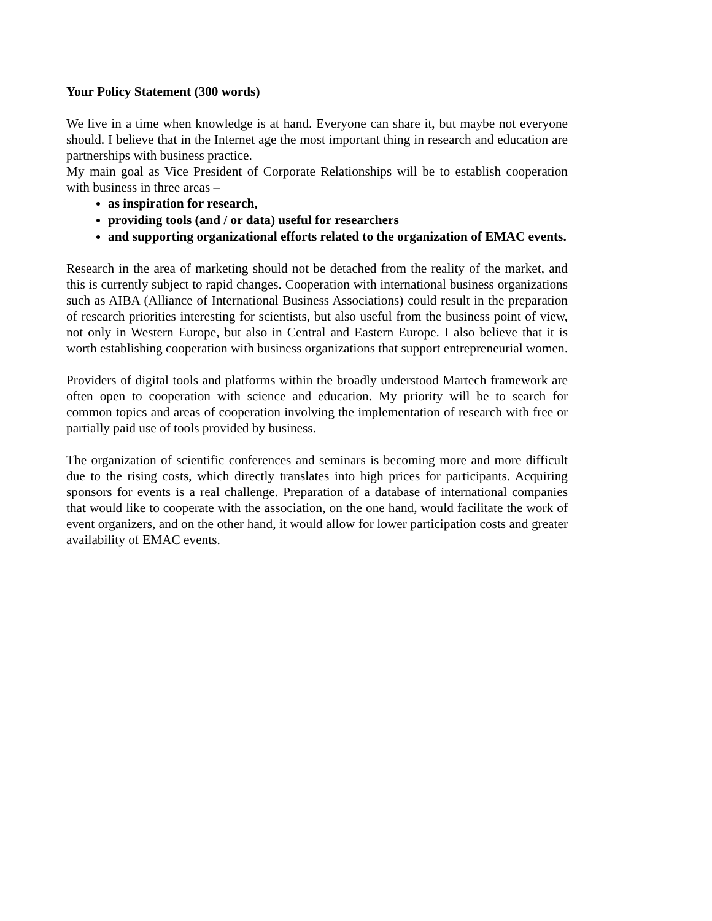Your Policy Statement (300 words)
We live in a time when knowledge is at hand. Everyone can share it, but maybe not everyone should. I believe that in the Internet age the most important thing in research and education are partnerships with business practice.
My main goal as Vice President of Corporate Relationships will be to establish cooperation with business in three areas –
as inspiration for research,
providing tools (and / or data) useful for researchers
and supporting organizational efforts related to the organization of EMAC events.
Research in the area of marketing should not be detached from the reality of the market, and this is currently subject to rapid changes. Cooperation with international business organizations such as AIBA (Alliance of International Business Associations) could result in the preparation of research priorities interesting for scientists, but also useful from the business point of view, not only in Western Europe, but also in Central and Eastern Europe. I also believe that it is worth establishing cooperation with business organizations that support entrepreneurial women.
Providers of digital tools and platforms within the broadly understood Martech framework are often open to cooperation with science and education. My priority will be to search for common topics and areas of cooperation involving the implementation of research with free or partially paid use of tools provided by business.
The organization of scientific conferences and seminars is becoming more and more difficult due to the rising costs, which directly translates into high prices for participants. Acquiring sponsors for events is a real challenge. Preparation of a database of international companies that would like to cooperate with the association, on the one hand, would facilitate the work of event organizers, and on the other hand, it would allow for lower participation costs and greater availability of EMAC events.